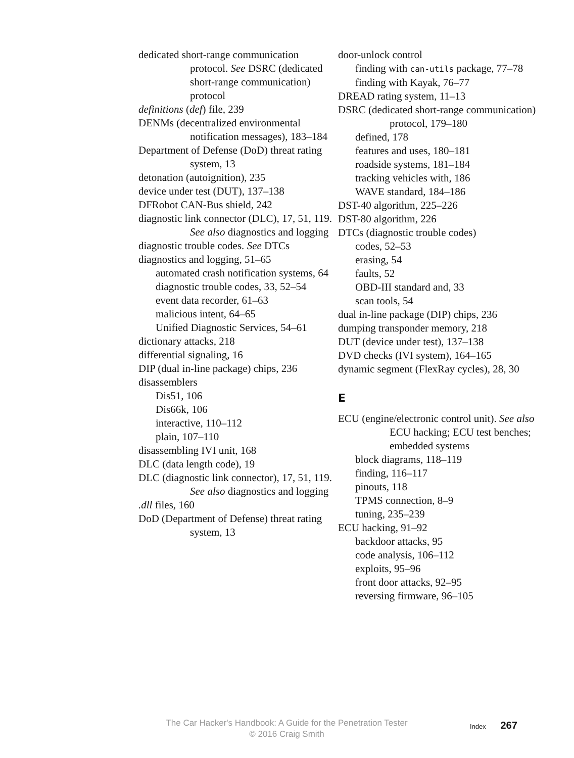dedicated short-range communication protocol. See DSRC (dedicated short-range communication) protocol
definitions (def) file, 239
DENMs (decentralized environmental notification messages), 183–184
Department of Defense (DoD) threat rating system, 13
detonation (autoignition), 235
device under test (DUT), 137–138
DFRobot CAN-Bus shield, 242
diagnostic link connector (DLC), 17, 51, 119. See also diagnostics and logging
diagnostic trouble codes. See DTCs
diagnostics and logging, 51–65
automated crash notification systems, 64
diagnostic trouble codes, 33, 52–54
event data recorder, 61–63
malicious intent, 64–65
Unified Diagnostic Services, 54–61
dictionary attacks, 218
differential signaling, 16
DIP (dual in-line package) chips, 236
disassemblers
Dis51, 106
Dis66k, 106
interactive, 110–112
plain, 107–110
disassembling IVI unit, 168
DLC (data length code), 19
DLC (diagnostic link connector), 17, 51, 119. See also diagnostics and logging
.dll files, 160
DoD (Department of Defense) threat rating system, 13
door-unlock control
finding with can-utils package, 77–78
finding with Kayak, 76–77
DREAD rating system, 11–13
DSRC (dedicated short-range communication) protocol, 179–180
defined, 178
features and uses, 180–181
roadside systems, 181–184
tracking vehicles with, 186
WAVE standard, 184–186
DST-40 algorithm, 225–226
DST-80 algorithm, 226
DTCs (diagnostic trouble codes)
codes, 52–53
erasing, 54
faults, 52
OBD-III standard and, 33
scan tools, 54
dual in-line package (DIP) chips, 236
dumping transponder memory, 218
DUT (device under test), 137–138
DVD checks (IVI system), 164–165
dynamic segment (FlexRay cycles), 28, 30
E
ECU (engine/electronic control unit). See also ECU hacking; ECU test benches; embedded systems
block diagrams, 118–119
finding, 116–117
pinouts, 118
TPMS connection, 8–9
tuning, 235–239
ECU hacking, 91–92
backdoor attacks, 95
code analysis, 106–112
exploits, 95–96
front door attacks, 92–95
reversing firmware, 96–105
The Car Hacker's Handbook: A Guide for the Penetration Tester
© 2016 Craig Smith
Index 267